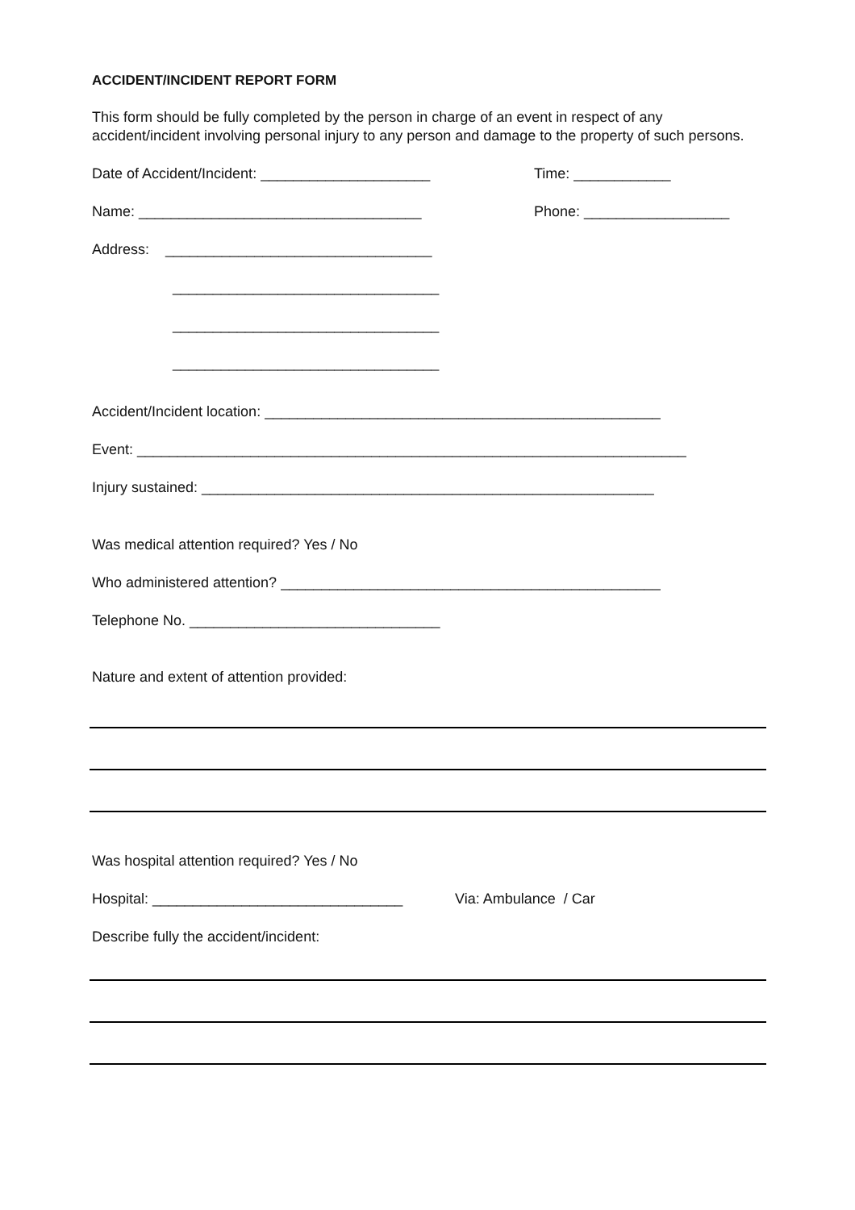ACCIDENT/INCIDENT REPORT FORM
This form should be fully completed by the person in charge of an event in respect of any accident/incident involving personal injury to any person and damage to the property of such persons.
Date of Accident/Incident: _____________________ Time: ____________
Name: ___________________________________ Phone: __________________
Address: _________________________________
_________________________________
_________________________________
_________________________________
Accident/Incident location: _________________________________________________
Event: ____________________________________________________________________
Injury sustained: ________________________________________________________
Was medical attention required? Yes / No
Who administered attention? _______________________________________________
Telephone No. _______________________________
Nature and extent of attention provided:
Was hospital attention required? Yes / No
Hospital: _______________________________ Via: Ambulance / Car
Describe fully the accident/incident: